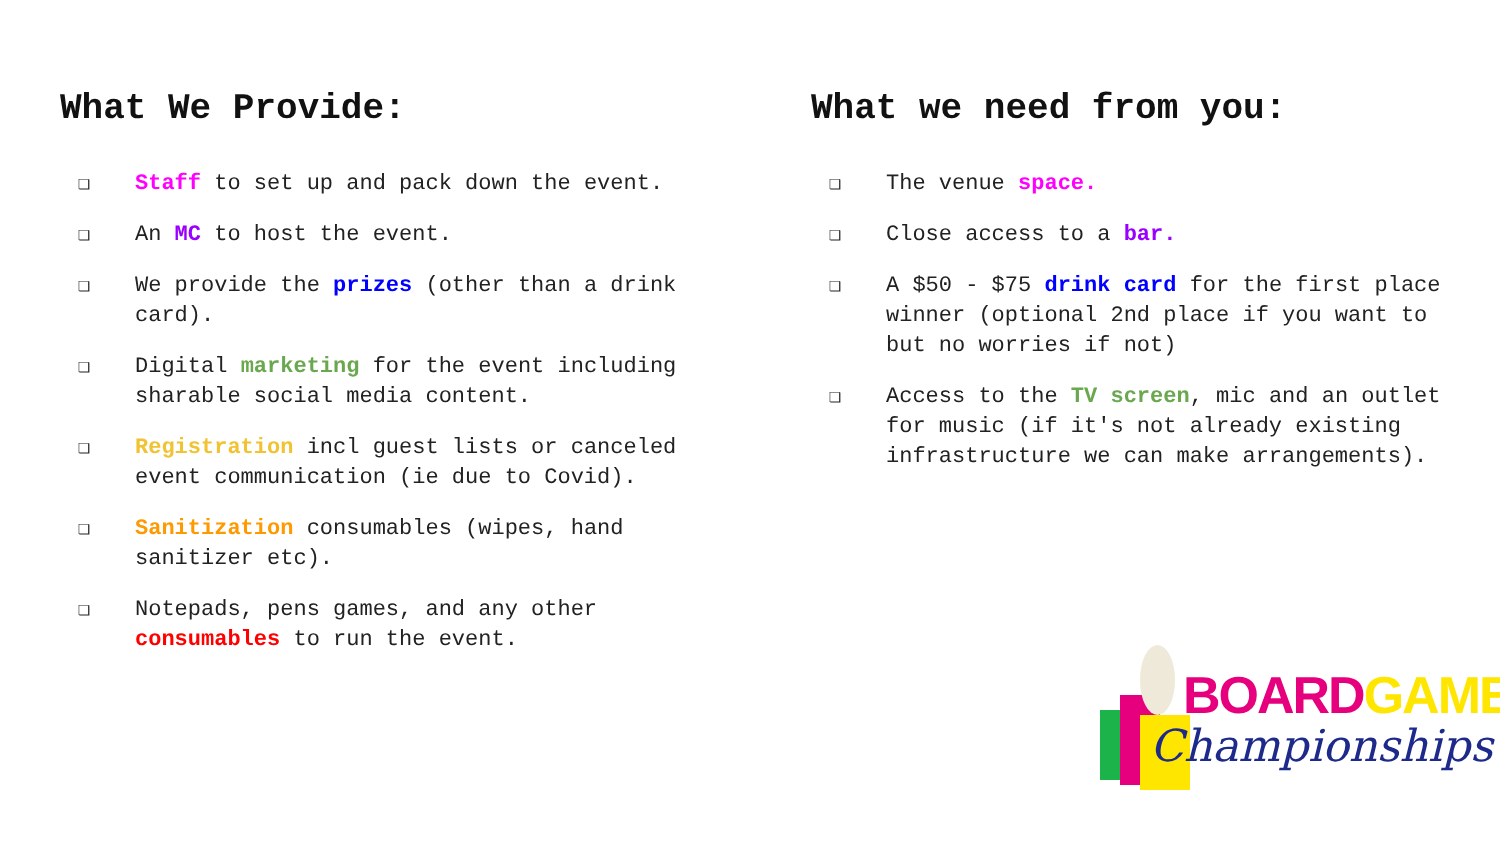What We Provide:
❏ Staff to set up and pack down the event.
❏ An MC to host the event.
❏ We provide the prizes (other than a drink card).
❏ Digital marketing for the event including sharable social media content.
❏ Registration incl guest lists or canceled event communication (ie due to Covid).
❏ Sanitization consumables (wipes, hand sanitizer etc).
❏ Notepads, pens games, and any other consumables to run the event.
What we need from you:
❏ The venue space.
❏ Close access to a bar.
❏ A $50 - $75 drink card for the first place winner (optional 2nd place if you want to but no worries if not)
❏ Access to the TV screen, mic and an outlet for music (if it's not already existing infrastructure we can make arrangements).
BOARD GAME
Championships